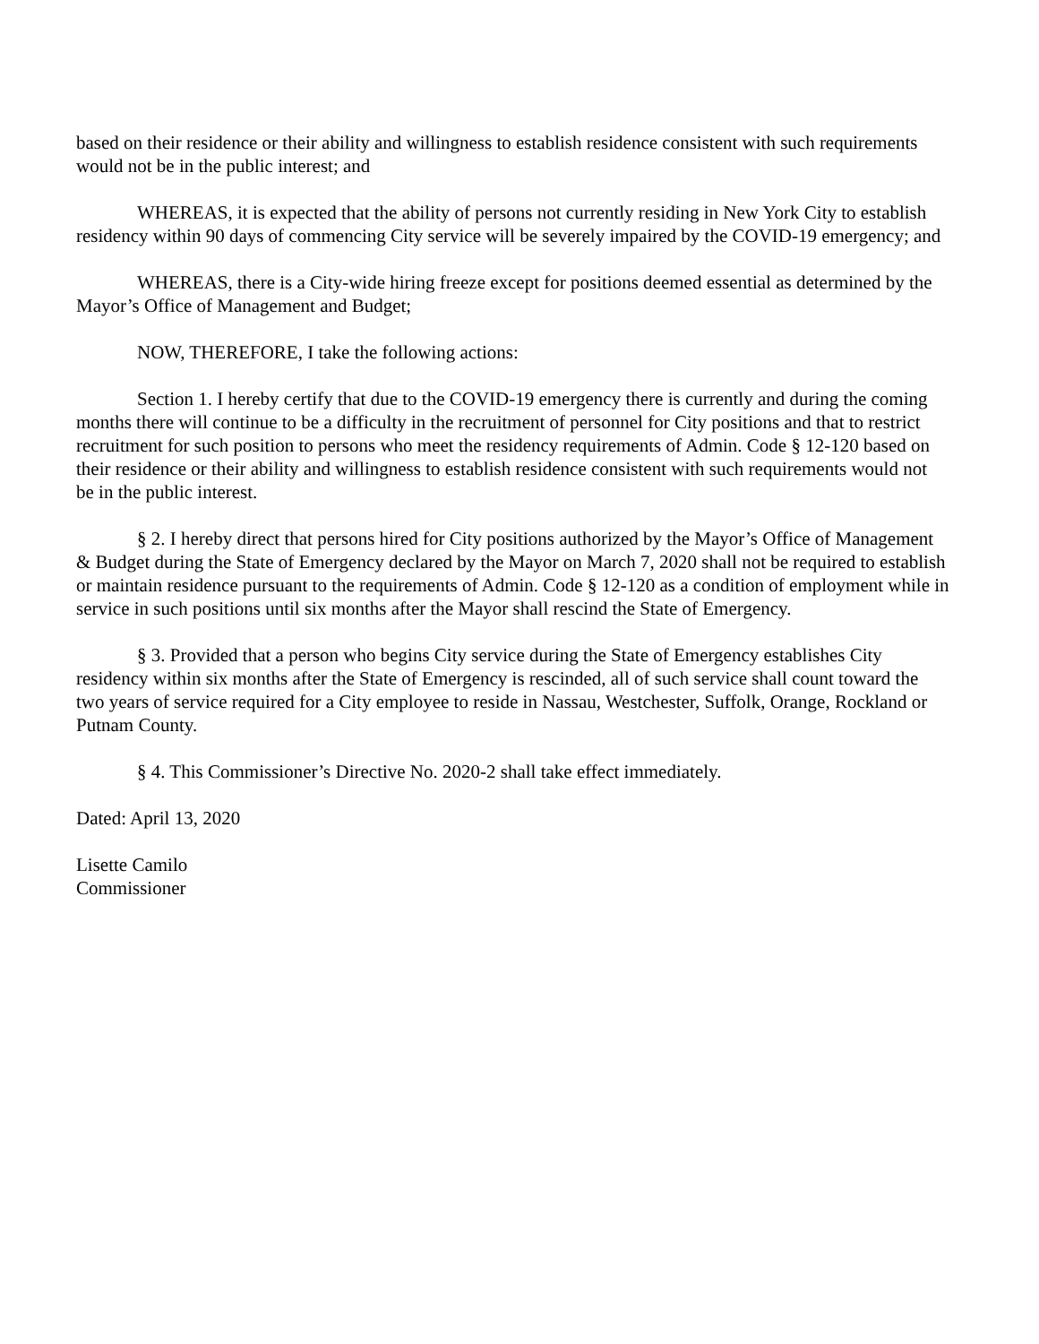based on their residence or their ability and willingness to establish residence consistent with such requirements would not be in the public interest; and
WHEREAS, it is expected that the ability of persons not currently residing in New York City to establish residency within 90 days of commencing City service will be severely impaired by the COVID-19 emergency; and
WHEREAS, there is a City-wide hiring freeze except for positions deemed essential as determined by the Mayor’s Office of Management and Budget;
NOW, THEREFORE, I take the following actions:
Section 1. I hereby certify that due to the COVID-19 emergency there is currently and during the coming months there will continue to be a difficulty in the recruitment of personnel for City positions and that to restrict recruitment for such position to persons who meet the residency requirements of Admin. Code § 12-120 based on their residence or their ability and willingness to establish residence consistent with such requirements would not be in the public interest.
§ 2. I hereby direct that persons hired for City positions authorized by the Mayor’s Office of Management & Budget during the State of Emergency declared by the Mayor on March 7, 2020 shall not be required to establish or maintain residence pursuant to the requirements of Admin. Code § 12-120 as a condition of employment while in service in such positions until six months after the Mayor shall rescind the State of Emergency.
§ 3. Provided that a person who begins City service during the State of Emergency establishes City residency within six months after the State of Emergency is rescinded, all of such service shall count toward the two years of service required for a City employee to reside in Nassau, Westchester, Suffolk, Orange, Rockland or Putnam County.
§ 4. This Commissioner’s Directive No. 2020-2 shall take effect immediately.
Dated: April 13, 2020
Lisette Camilo
Commissioner